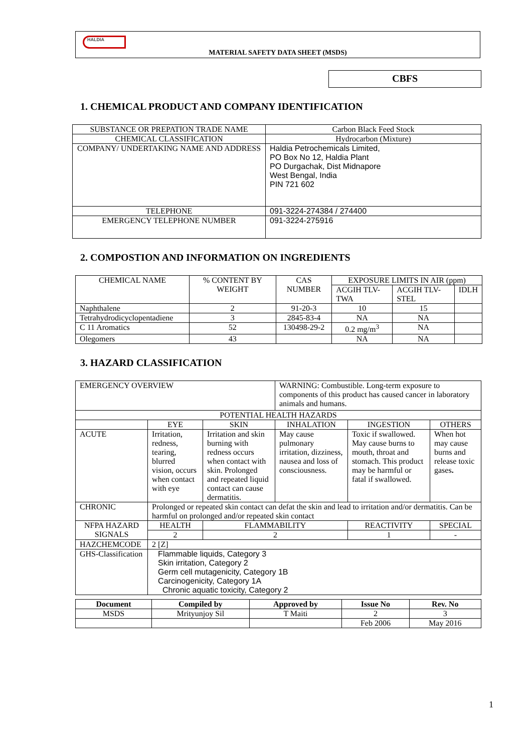HALDIA
MATERIAL SAFETY DATA SHEET (MSDS)
CBFS
1. CHEMICAL PRODUCT AND COMPANY IDENTIFICATION
| SUBSTANCE OR PREPATION TRADE NAME | Carbon Black Feed Stock |
| CHEMICAL CLASSIFICATION | Hydrocarbon (Mixture) |
| COMPANY/ UNDERTAKING NAME AND ADDRESS | Haldia Petrochemicals Limited, PO Box No 12, Haldia Plant PO Durgachak, Dist Midnapore West Bengal, India PIN 721 602 |
| TELEPHONE | 091-3224-274384 / 274400 |
| EMERGENCY TELEPHONE NUMBER | 091-3224-275916 |
2. COMPOSTION AND INFORMATION ON INGREDIENTS
| CHEMICAL NAME | % CONTENT BY WEIGHT | CAS NUMBER | EXPOSURE LIMITS IN AIR (ppm) | | |
| | | | ACGIH TLV-TWA | ACGIH TLV-STEL | IDLH |
| Naphthalene | 2 | 91-20-3 | 10 | 15 | |
| Tetrahydrodicyclopentadiene | 3 | 2845-83-4 | NA | NA | |
| C 11 Aromatics | 52 | 130498-29-2 | 0.2 mg/m<sup>3</sup> | NA | |
| Olegomers | 43 | | NA | NA | |
3. HAZARD CLASSIFICATION
| EMERGENCY OVERVIEW | | | | WARNING: Combustible. Long-term exposure to components of this product has caused cancer in laboratory animals and humans. | | |
| POTENTIAL HEALTH HAZARDS | | | | | | |
| | EYE | | SKIN | INHALATION | INGESTION | OTHERS |
| ACUTE | Irritation, redness, tearing, blurred vision, occurs when contact with eye | | Irritation and skin burning with redness occurs when contact with skin. Prolonged and repeated liquid contact can cause dermatitis. | May cause pulmonary irritation, dizziness, nausea and loss of consciousness. | Toxic if swallowed. May cause burns to mouth, throat and stomach. This product may be harmful or fatal if swallowed. | When hot may cause burns and release toxic gases . |
| CHRONIC | Prolonged or repeated skin contact can defat the skin and lead to irritation and/or dermatitis. Can be harmful on prolonged and/or repeated skin contact | | | | | |
| NFPA HAZARD SIGNALS | | HEALTH | FLAMMABILITY | | REACTIVITY | SPECIAL |
| | | 2 | 2 | | 1 | - |
| HAZCHEMCODE | | 2 [Z] | | | | |
| GHS-Classification | | Flammable liquids, Category 3 Skin irritation, Category 2 Germ cell mutagenicity, Category 1B Carcinogenicity, Category 1A Chronic aquatic toxicity, Category 2 | | | | |
| Document | Compiled by | Approved by | Issue No | Rev. No |
| --- | --- | --- | --- | --- |
| MSDS | Mrityunjoy Sil | T Maiti | 2 | 3 |
| | | | Feb 2006 | May 2016 |
1